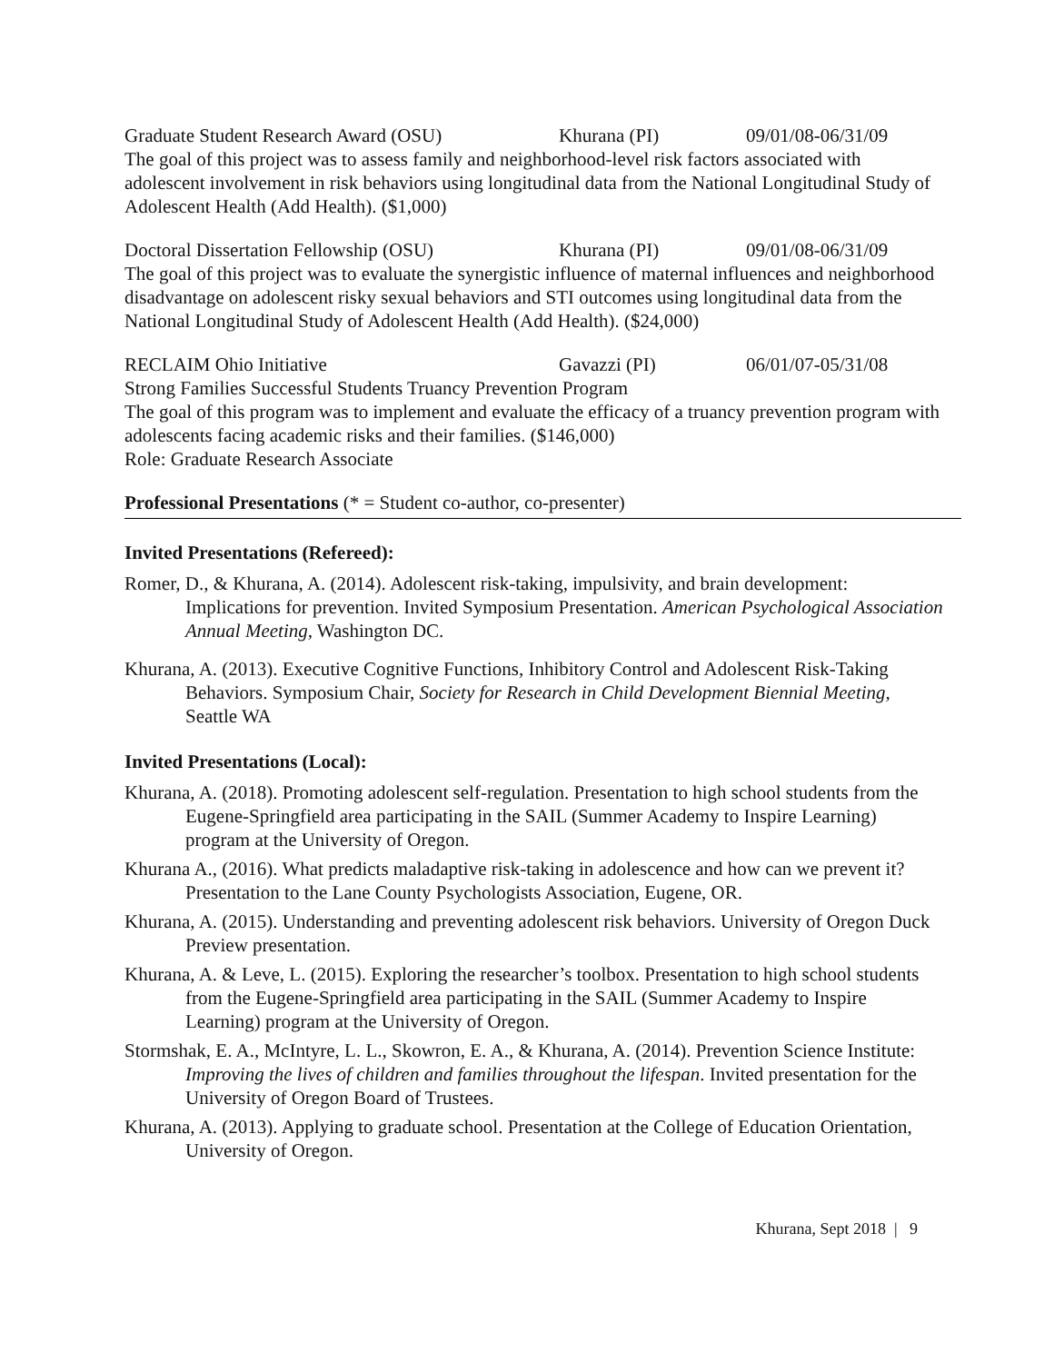Graduate Student Research Award (OSU) Khurana (PI) 09/01/08-06/31/09
The goal of this project was to assess family and neighborhood-level risk factors associated with adolescent involvement in risk behaviors using longitudinal data from the National Longitudinal Study of Adolescent Health (Add Health). ($1,000)
Doctoral Dissertation Fellowship (OSU) Khurana (PI) 09/01/08-06/31/09
The goal of this project was to evaluate the synergistic influence of maternal influences and neighborhood disadvantage on adolescent risky sexual behaviors and STI outcomes using longitudinal data from the National Longitudinal Study of Adolescent Health (Add Health). ($24,000)
RECLAIM Ohio Initiative Gavazzi (PI) 06/01/07-05/31/08
Strong Families Successful Students Truancy Prevention Program
The goal of this program was to implement and evaluate the efficacy of a truancy prevention program with adolescents facing academic risks and their families. ($146,000)
Role: Graduate Research Associate
Professional Presentations (* = Student co-author, co-presenter)
Invited Presentations (Refereed):
Romer, D., & Khurana, A. (2014). Adolescent risk-taking, impulsivity, and brain development: Implications for prevention. Invited Symposium Presentation. American Psychological Association Annual Meeting, Washington DC.
Khurana, A. (2013). Executive Cognitive Functions, Inhibitory Control and Adolescent Risk-Taking Behaviors. Symposium Chair, Society for Research in Child Development Biennial Meeting, Seattle WA
Invited Presentations (Local):
Khurana, A. (2018). Promoting adolescent self-regulation. Presentation to high school students from the Eugene-Springfield area participating in the SAIL (Summer Academy to Inspire Learning) program at the University of Oregon.
Khurana A., (2016). What predicts maladaptive risk-taking in adolescence and how can we prevent it? Presentation to the Lane County Psychologists Association, Eugene, OR.
Khurana, A. (2015). Understanding and preventing adolescent risk behaviors. University of Oregon Duck Preview presentation.
Khurana, A. & Leve, L. (2015). Exploring the researcher’s toolbox. Presentation to high school students from the Eugene-Springfield area participating in the SAIL (Summer Academy to Inspire Learning) program at the University of Oregon.
Stormshak, E. A., McIntyre, L. L., Skowron, E. A., & Khurana, A. (2014). Prevention Science Institute: Improving the lives of children and families throughout the lifespan. Invited presentation for the University of Oregon Board of Trustees.
Khurana, A. (2013). Applying to graduate school. Presentation at the College of Education Orientation, University of Oregon.
Khurana, Sept 2018 | 9